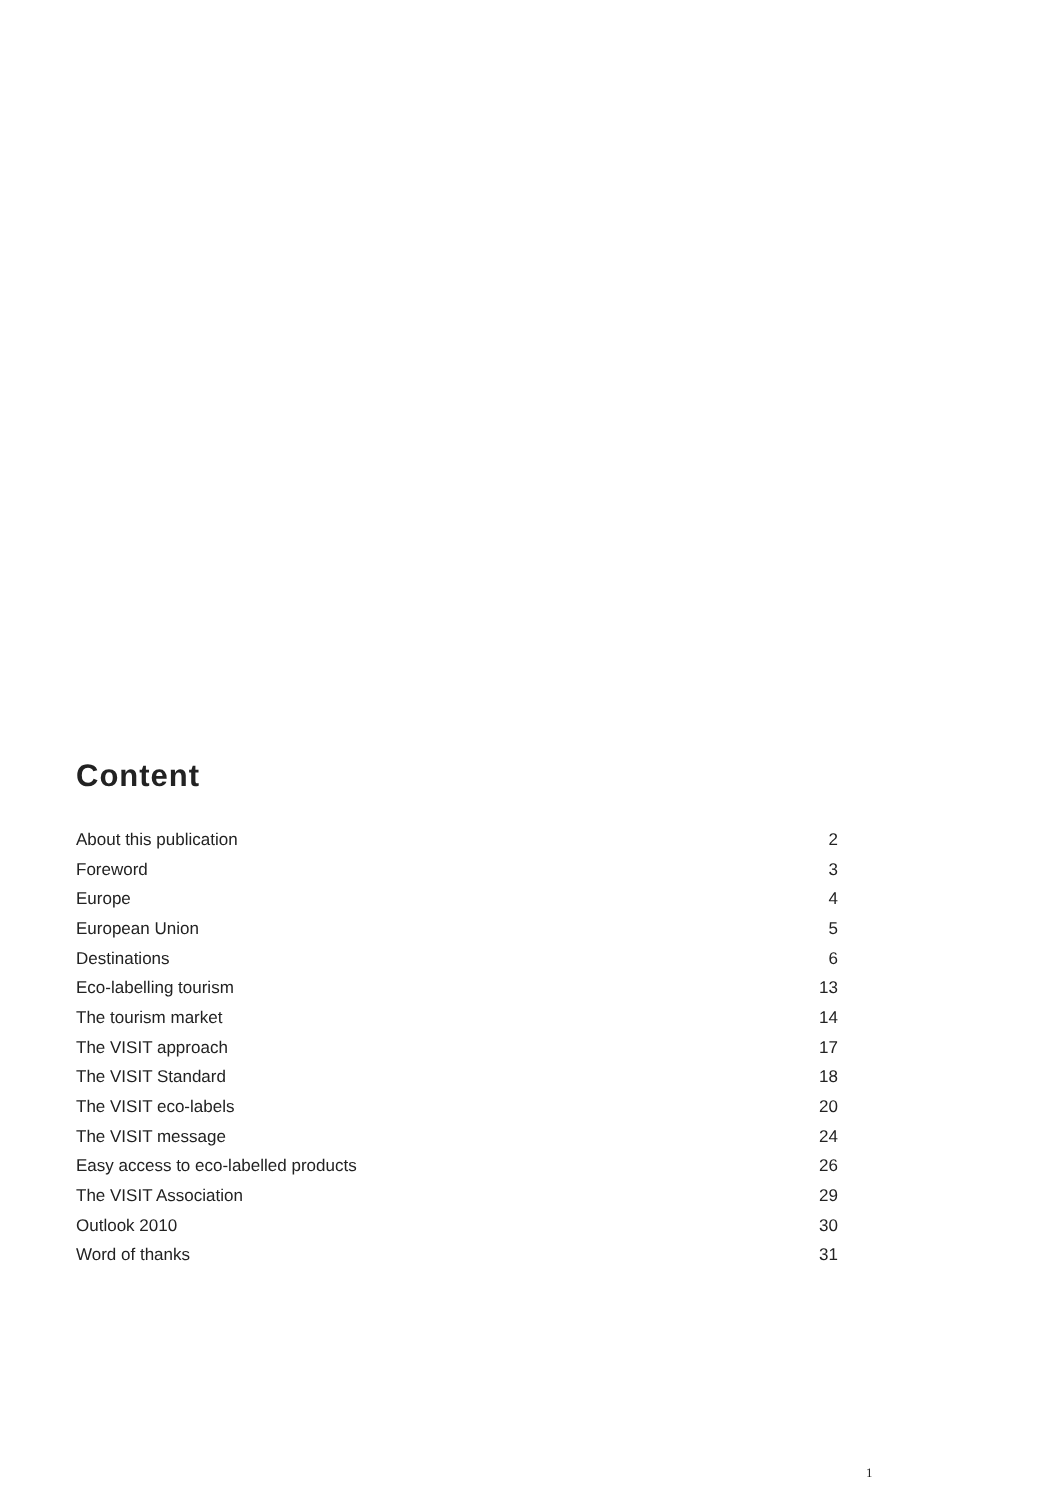Content
| About this publication | 2 |
| Foreword | 3 |
| Europe | 4 |
| European Union | 5 |
| Destinations | 6 |
| Eco-labelling tourism | 13 |
| The tourism market | 14 |
| The VISIT approach | 17 |
| The VISIT Standard | 18 |
| The VISIT eco-labels | 20 |
| The VISIT message | 24 |
| Easy access to eco-labelled products | 26 |
| The VISIT Association | 29 |
| Outlook 2010 | 30 |
| Word of thanks | 31 |
1